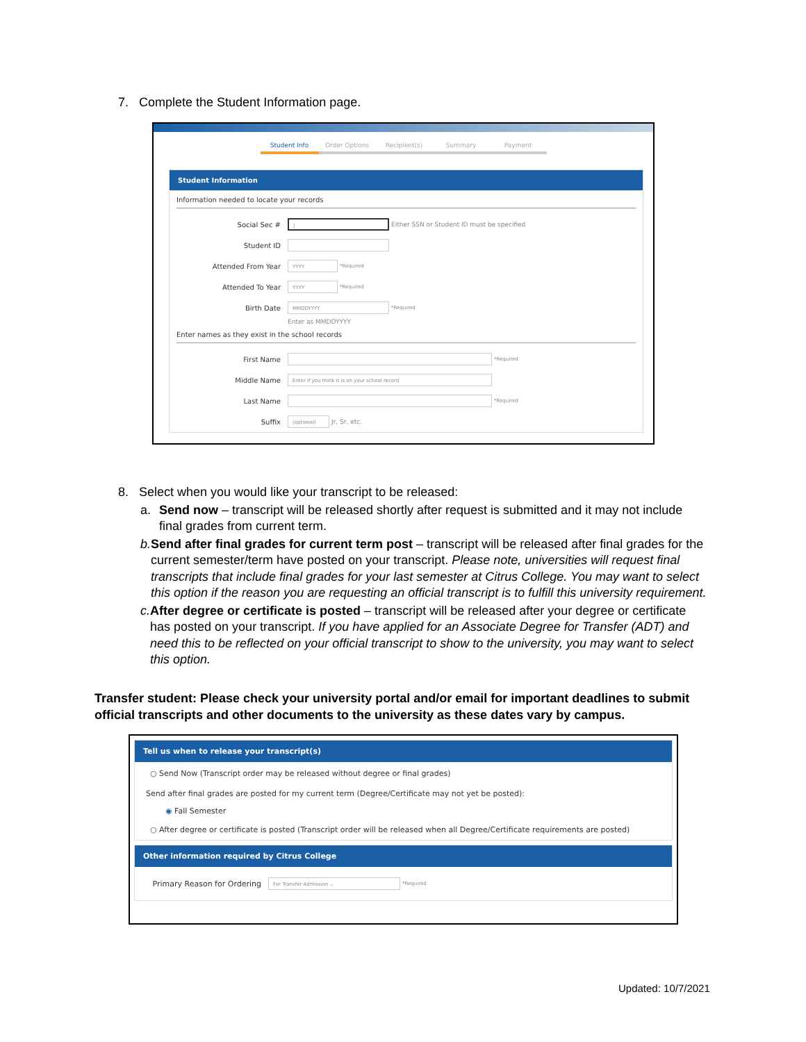7. Complete the Student Information page.
Student Info Order Options Recipient(s) Summary Payment
Student Information
Information needed to locate your records
Social Sec #
|
Either SSN or Student ID must be specified
Student ID
Attended From Year
YYYY
*Required
Attended To Year
YYYY
*Required
Birth Date
MMDDYYYY
*Required
Enter as MMDDYYYY
Enter names as they exist in the school records
First Name
*Required
Middle Name
Enter if you think it is on your school record
Last Name
*Required
Suffix
(optional)
Jr, Sr, etc.
8. Select when you would like your transcript to be released:
a. Send now – transcript will be released shortly after request is submitted and it may not include final grades from current term.
b. Send after final grades for current term post – transcript will be released after final grades for the current semester/term have posted on your transcript. Please note, universities will request final transcripts that include final grades for your last semester at Citrus College. You may want to select this option if the reason you are requesting an official transcript is to fulfill this university requirement.
c. After degree or certificate is posted – transcript will be released after your degree or certificate has posted on your transcript. If you have applied for an Associate Degree for Transfer (ADT) and need this to be reflected on your official transcript to show to the university, you may want to select this option.
Transfer student: Please check your university portal and/or email for important deadlines to submit official transcripts and other documents to the university as these dates vary by campus.
Tell us when to release your transcript(s)
○ Send Now (Transcript order may be released without degree or final grades)
Send after final grades are posted for my current term (Degree/Certificate may not yet be posted):
◉ Fall Semester
○ After degree or certificate is posted (Transcript order will be released when all Degree/Certificate requirements are posted)
Other information required by Citrus College
Primary Reason for Ordering
For Transfer Admission ⌄
*Required
Updated: 10/7/2021